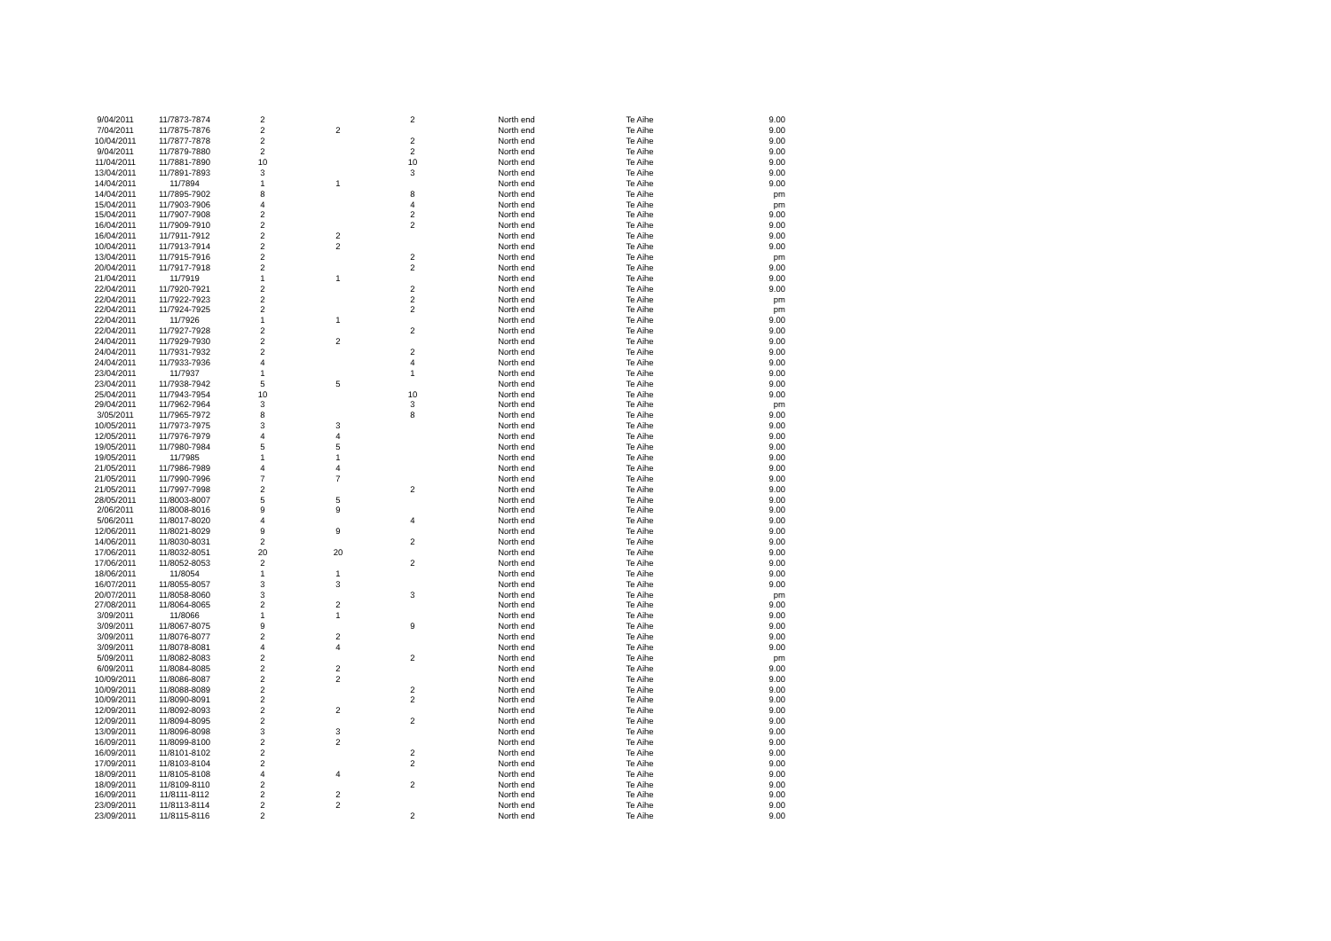| 9/04/2011 | 11/7873-7874 | 2 | | 2 | North end | Te Aihe | 9.00 |
| 7/04/2011 | 11/7875-7876 | 2 | 2 | | North end | Te Aihe | 9.00 |
| 10/04/2011 | 11/7877-7878 | 2 | | 2 | North end | Te Aihe | 9.00 |
| 9/04/2011 | 11/7879-7880 | 2 | | 2 | North end | Te Aihe | 9.00 |
| 11/04/2011 | 11/7881-7890 | 10 | | 10 | North end | Te Aihe | 9.00 |
| 13/04/2011 | 11/7891-7893 | 3 | | 3 | North end | Te Aihe | 9.00 |
| 14/04/2011 | 11/7894 | 1 | 1 | | North end | Te Aihe | 9.00 |
| 14/04/2011 | 11/7895-7902 | 8 | | 8 | North end | Te Aihe | pm |
| 15/04/2011 | 11/7903-7906 | 4 | | 4 | North end | Te Aihe | pm |
| 15/04/2011 | 11/7907-7908 | 2 | | 2 | North end | Te Aihe | 9.00 |
| 16/04/2011 | 11/7909-7910 | 2 | | 2 | North end | Te Aihe | 9.00 |
| 16/04/2011 | 11/7911-7912 | 2 | 2 | | North end | Te Aihe | 9.00 |
| 10/04/2011 | 11/7913-7914 | 2 | 2 | | North end | Te Aihe | 9.00 |
| 13/04/2011 | 11/7915-7916 | 2 | | 2 | North end | Te Aihe | pm |
| 20/04/2011 | 11/7917-7918 | 2 | | 2 | North end | Te Aihe | 9.00 |
| 21/04/2011 | 11/7919 | 1 | 1 | | North end | Te Aihe | 9.00 |
| 22/04/2011 | 11/7920-7921 | 2 | | 2 | North end | Te Aihe | 9.00 |
| 22/04/2011 | 11/7922-7923 | 2 | | 2 | North end | Te Aihe | pm |
| 22/04/2011 | 11/7924-7925 | 2 | | 2 | North end | Te Aihe | pm |
| 22/04/2011 | 11/7926 | 1 | 1 | | North end | Te Aihe | 9.00 |
| 22/04/2011 | 11/7927-7928 | 2 | | 2 | North end | Te Aihe | 9.00 |
| 24/04/2011 | 11/7929-7930 | 2 | 2 | | North end | Te Aihe | 9.00 |
| 24/04/2011 | 11/7931-7932 | 2 | | 2 | North end | Te Aihe | 9.00 |
| 24/04/2011 | 11/7933-7936 | 4 | | 4 | North end | Te Aihe | 9.00 |
| 23/04/2011 | 11/7937 | 1 | | 1 | North end | Te Aihe | 9.00 |
| 23/04/2011 | 11/7938-7942 | 5 | 5 | | North end | Te Aihe | 9.00 |
| 25/04/2011 | 11/7943-7954 | 10 | | 10 | North end | Te Aihe | 9.00 |
| 29/04/2011 | 11/7962-7964 | 3 | | 3 | North end | Te Aihe | pm |
| 3/05/2011 | 11/7965-7972 | 8 | | 8 | North end | Te Aihe | 9.00 |
| 10/05/2011 | 11/7973-7975 | 3 | 3 | | North end | Te Aihe | 9.00 |
| 12/05/2011 | 11/7976-7979 | 4 | 4 | | North end | Te Aihe | 9.00 |
| 19/05/2011 | 11/7980-7984 | 5 | 5 | | North end | Te Aihe | 9.00 |
| 19/05/2011 | 11/7985 | 1 | 1 | | North end | Te Aihe | 9.00 |
| 21/05/2011 | 11/7986-7989 | 4 | 4 | | North end | Te Aihe | 9.00 |
| 21/05/2011 | 11/7990-7996 | 7 | 7 | | North end | Te Aihe | 9.00 |
| 21/05/2011 | 11/7997-7998 | 2 | | 2 | North end | Te Aihe | 9.00 |
| 28/05/2011 | 11/8003-8007 | 5 | 5 | | North end | Te Aihe | 9.00 |
| 2/06/2011 | 11/8008-8016 | 9 | 9 | | North end | Te Aihe | 9.00 |
| 5/06/2011 | 11/8017-8020 | 4 | | 4 | North end | Te Aihe | 9.00 |
| 12/06/2011 | 11/8021-8029 | 9 | 9 | | North end | Te Aihe | 9.00 |
| 14/06/2011 | 11/8030-8031 | 2 | | 2 | North end | Te Aihe | 9.00 |
| 17/06/2011 | 11/8032-8051 | 20 | 20 | | North end | Te Aihe | 9.00 |
| 17/06/2011 | 11/8052-8053 | 2 | | 2 | North end | Te Aihe | 9.00 |
| 18/06/2011 | 11/8054 | 1 | 1 | | North end | Te Aihe | 9.00 |
| 16/07/2011 | 11/8055-8057 | 3 | 3 | | North end | Te Aihe | 9.00 |
| 20/07/2011 | 11/8058-8060 | 3 | | 3 | North end | Te Aihe | pm |
| 27/08/2011 | 11/8064-8065 | 2 | 2 | | North end | Te Aihe | 9.00 |
| 3/09/2011 | 11/8066 | 1 | 1 | | North end | Te Aihe | 9.00 |
| 3/09/2011 | 11/8067-8075 | 9 | | 9 | North end | Te Aihe | 9.00 |
| 3/09/2011 | 11/8076-8077 | 2 | 2 | | North end | Te Aihe | 9.00 |
| 3/09/2011 | 11/8078-8081 | 4 | 4 | | North end | Te Aihe | 9.00 |
| 5/09/2011 | 11/8082-8083 | 2 | | 2 | North end | Te Aihe | pm |
| 6/09/2011 | 11/8084-8085 | 2 | 2 | | North end | Te Aihe | 9.00 |
| 10/09/2011 | 11/8086-8087 | 2 | 2 | | North end | Te Aihe | 9.00 |
| 10/09/2011 | 11/8088-8089 | 2 | | 2 | North end | Te Aihe | 9.00 |
| 10/09/2011 | 11/8090-8091 | 2 | | 2 | North end | Te Aihe | 9.00 |
| 12/09/2011 | 11/8092-8093 | 2 | 2 | | North end | Te Aihe | 9.00 |
| 12/09/2011 | 11/8094-8095 | 2 | | 2 | North end | Te Aihe | 9.00 |
| 13/09/2011 | 11/8096-8098 | 3 | 3 | | North end | Te Aihe | 9.00 |
| 16/09/2011 | 11/8099-8100 | 2 | 2 | | North end | Te Aihe | 9.00 |
| 16/09/2011 | 11/8101-8102 | 2 | | 2 | North end | Te Aihe | 9.00 |
| 17/09/2011 | 11/8103-8104 | 2 | | 2 | North end | Te Aihe | 9.00 |
| 18/09/2011 | 11/8105-8108 | 4 | 4 | | North end | Te Aihe | 9.00 |
| 18/09/2011 | 11/8109-8110 | 2 | | 2 | North end | Te Aihe | 9.00 |
| 16/09/2011 | 11/8111-8112 | 2 | 2 | | North end | Te Aihe | 9.00 |
| 23/09/2011 | 11/8113-8114 | 2 | 2 | | North end | Te Aihe | 9.00 |
| 23/09/2011 | 11/8115-8116 | 2 | | 2 | North end | Te Aihe | 9.00 |